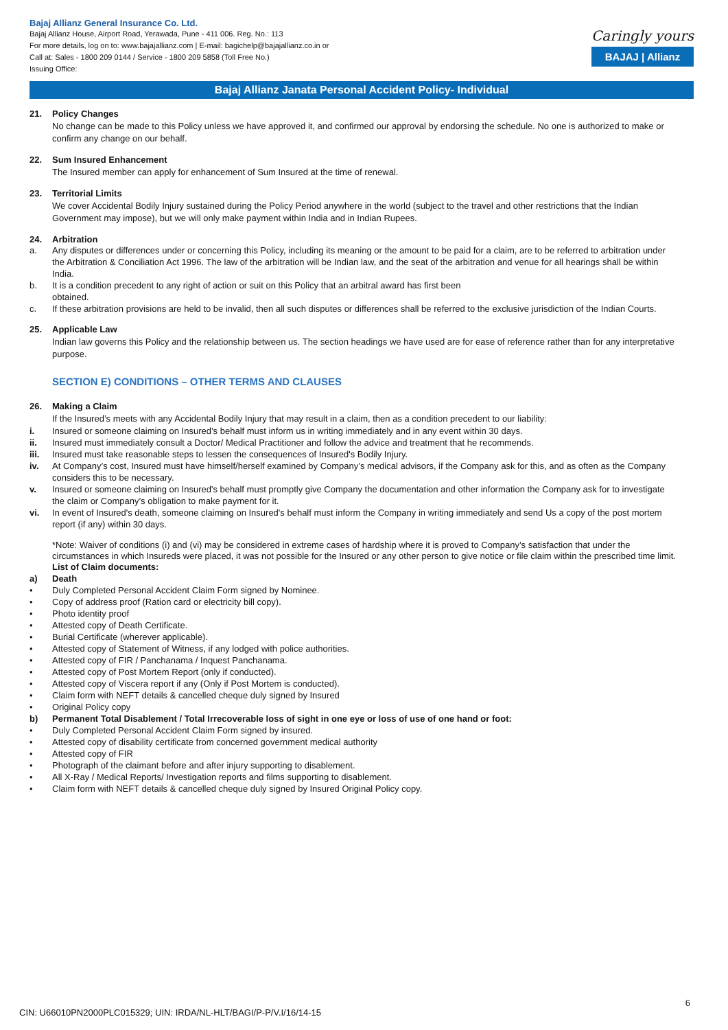Bajaj Allianz General Insurance Co. Ltd.
Bajaj Allianz House, Airport Road, Yerawada, Pune - 411 006. Reg. No.: 113
For more details, log on to: www.bajajallianz.com | E-mail: bagichelp@bajajallianz.co.in or
Call at: Sales - 1800 209 0144 / Service - 1800 209 5858 (Toll Free No.)
Issuing Office:
Caringly yours
BAJAJ | Allianz
Bajaj Allianz Janata Personal Accident Policy- Individual
21. Policy Changes
No change can be made to this Policy unless we have approved it, and confirmed our approval by endorsing the schedule. No one is authorized to make or confirm any change on our behalf.
22. Sum Insured Enhancement
The Insured member can apply for enhancement of Sum Insured at the time of renewal.
23. Territorial Limits
We cover Accidental Bodily Injury sustained during the Policy Period anywhere in the world (subject to the travel and other restrictions that the Indian Government may impose), but we will only make payment within India and in Indian Rupees.
24. Arbitration
a. Any disputes or differences under or concerning this Policy, including its meaning or the amount to be paid for a claim, are to be referred to arbitration under the Arbitration & Conciliation Act 1996. The law of the arbitration will be Indian law, and the seat of the arbitration and venue for all hearings shall be within India.
b. It is a condition precedent to any right of action or suit on this Policy that an arbitral award has first been
obtained.
c. If these arbitration provisions are held to be invalid, then all such disputes or differences shall be referred to the exclusive jurisdiction of the Indian Courts.
25. Applicable Law
Indian law governs this Policy and the relationship between us. The section headings we have used are for ease of reference rather than for any interpretative purpose.
SECTION E) CONDITIONS – OTHER TERMS AND CLAUSES
26. Making a Claim
If the Insured’s meets with any Accidental Bodily Injury that may result in a claim, then as a condition precedent to our liability:
i. Insured or someone claiming on Insured’s behalf must inform us in writing immediately and in any event within 30 days.
ii. Insured must immediately consult a Doctor/ Medical Practitioner and follow the advice and treatment that he recommends.
iii. Insured must take reasonable steps to lessen the consequences of Insured's Bodily Injury.
iv. At Company’s cost, Insured must have himself/herself examined by Company’s medical advisors, if the Company ask for this, and as often as the Company considers this to be necessary.
v. Insured or someone claiming on Insured's behalf must promptly give Company the documentation and other information the Company ask for to investigate the claim or Company’s obligation to make payment for it.
vi. In event of Insured's death, someone claiming on Insured's behalf must inform the Company in writing immediately and send Us a copy of the post mortem report (if any) within 30 days.
*Note: Waiver of conditions (i) and (vi) may be considered in extreme cases of hardship where it is proved to Company’s satisfaction that under the circumstances in which Insureds were placed, it was not possible for the Insured or any other person to give notice or file claim within the prescribed time limit.
List of Claim documents:
a) Death
• Duly Completed Personal Accident Claim Form signed by Nominee.
• Copy of address proof (Ration card or electricity bill copy).
• Photo identity proof
• Attested copy of Death Certificate.
• Burial Certificate (wherever applicable).
• Attested copy of Statement of Witness, if any lodged with police authorities.
• Attested copy of FIR / Panchanama / Inquest Panchanama.
• Attested copy of Post Mortem Report (only if conducted).
• Attested copy of Viscera report if any (Only if Post Mortem is conducted).
• Claim form with NEFT details & cancelled cheque duly signed by Insured
• Original Policy copy
b) Permanent Total Disablement / Total Irrecoverable loss of sight in one eye or loss of use of one hand or foot:
• Duly Completed Personal Accident Claim Form signed by insured.
• Attested copy of disability certificate from concerned government medical authority
• Attested copy of FIR
• Photograph of the claimant before and after injury supporting to disablement.
• All X-Ray / Medical Reports/ Investigation reports and films supporting to disablement.
• Claim form with NEFT details & cancelled cheque duly signed by Insured Original Policy copy.
6
CIN: U66010PN2000PLC015329; UIN: IRDA/NL-HLT/BAGI/P-P/V.I/16/14-15